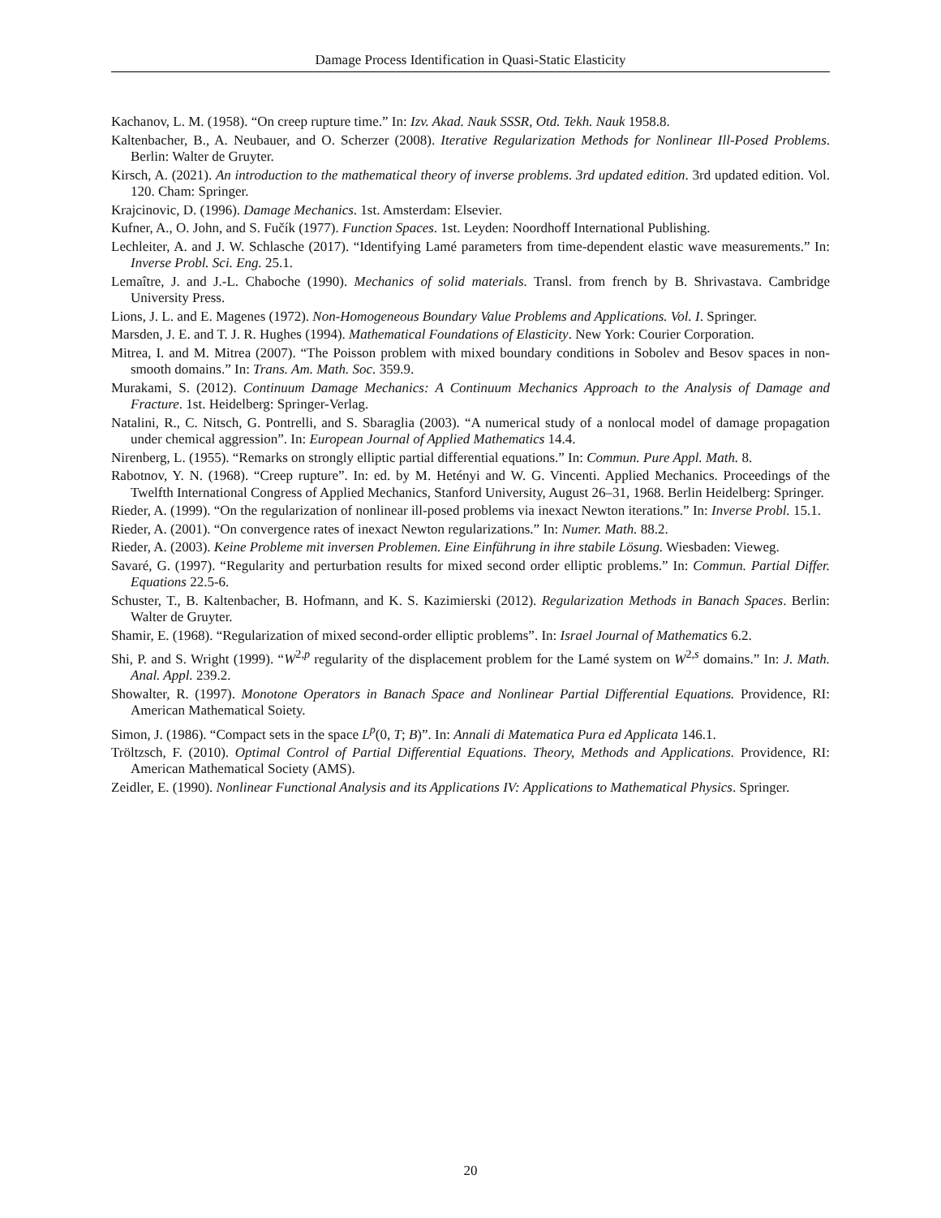Damage Process Identification in Quasi-Static Elasticity
Kachanov, L. M. (1958). “On creep rupture time.” In: Izv. Akad. Nauk SSSR, Otd. Tekh. Nauk 1958.8.
Kaltenbacher, B., A. Neubauer, and O. Scherzer (2008). Iterative Regularization Methods for Nonlinear Ill-Posed Problems. Berlin: Walter de Gruyter.
Kirsch, A. (2021). An introduction to the mathematical theory of inverse problems. 3rd updated edition. 3rd updated edition. Vol. 120. Cham: Springer.
Krajcinovic, D. (1996). Damage Mechanics. 1st. Amsterdam: Elsevier.
Kufner, A., O. John, and S. Fučík (1977). Function Spaces. 1st. Leyden: Noordhoff International Publishing.
Lechleiter, A. and J. W. Schlasche (2017). “Identifying Lamé parameters from time-dependent elastic wave measurements.” In: Inverse Probl. Sci. Eng. 25.1.
Lemaître, J. and J.-L. Chaboche (1990). Mechanics of solid materials. Transl. from french by B. Shrivastava. Cambridge University Press.
Lions, J. L. and E. Magenes (1972). Non-Homogeneous Boundary Value Problems and Applications. Vol. I. Springer.
Marsden, J. E. and T. J. R. Hughes (1994). Mathematical Foundations of Elasticity. New York: Courier Corporation.
Mitrea, I. and M. Mitrea (2007). “The Poisson problem with mixed boundary conditions in Sobolev and Besov spaces in non-smooth domains.” In: Trans. Am. Math. Soc. 359.9.
Murakami, S. (2012). Continuum Damage Mechanics: A Continuum Mechanics Approach to the Analysis of Damage and Fracture. 1st. Heidelberg: Springer-Verlag.
Natalini, R., C. Nitsch, G. Pontrelli, and S. Sbaraglia (2003). “A numerical study of a nonlocal model of damage propagation under chemical aggression”. In: European Journal of Applied Mathematics 14.4.
Nirenberg, L. (1955). “Remarks on strongly elliptic partial differential equations.” In: Commun. Pure Appl. Math. 8.
Rabotnov, Y. N. (1968). “Creep rupture”. In: ed. by M. Hetényi and W. G. Vincenti. Applied Mechanics. Proceedings of the Twelfth International Congress of Applied Mechanics, Stanford University, August 26–31, 1968. Berlin Heidelberg: Springer.
Rieder, A. (1999). “On the regularization of nonlinear ill-posed problems via inexact Newton iterations.” In: Inverse Probl. 15.1.
Rieder, A. (2001). “On convergence rates of inexact Newton regularizations.” In: Numer. Math. 88.2.
Rieder, A. (2003). Keine Probleme mit inversen Problemen. Eine Einführung in ihre stabile Lösung. Wiesbaden: Vieweg.
Savaré, G. (1997). “Regularity and perturbation results for mixed second order elliptic problems.” In: Commun. Partial Differ. Equations 22.5-6.
Schuster, T., B. Kaltenbacher, B. Hofmann, and K. S. Kazimierski (2012). Regularization Methods in Banach Spaces. Berlin: Walter de Gruyter.
Shamir, E. (1968). “Regularization of mixed second-order elliptic problems”. In: Israel Journal of Mathematics 6.2.
Shi, P. and S. Wright (1999). “W<sup>2,p</sup> regularity of the displacement problem for the Lamé system on W<sup>2,s</sup> domains.” In: J. Math. Anal. Appl. 239.2.
Showalter, R. (1997). Monotone Operators in Banach Space and Nonlinear Partial Differential Equations. Providence, RI: American Mathematical Soiety.
Simon, J. (1986). “Compact sets in the space L<sup>p</sup>(0, T; B)”. In: Annali di Matematica Pura ed Applicata 146.1.
Tröltzsch, F. (2010). Optimal Control of Partial Differential Equations. Theory, Methods and Applications. Providence, RI: American Mathematical Society (AMS).
Zeidler, E. (1990). Nonlinear Functional Analysis and its Applications IV: Applications to Mathematical Physics. Springer.
20